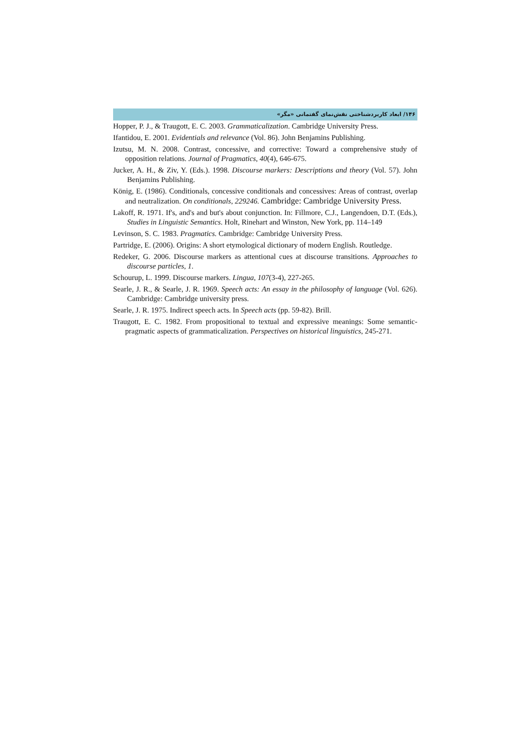۱۴۶/ ابعاد کاربردشناختی نقش‌نمای گفتمانی «مگر»
Hopper, P. J., & Traugott, E. C. 2003. Grammaticalization. Cambridge University Press.
Ifantidou, E. 2001. Evidentials and relevance (Vol. 86). John Benjamins Publishing.
Izutsu, M. N. 2008. Contrast, concessive, and corrective: Toward a comprehensive study of opposition relations. Journal of Pragmatics, 40(4), 646-675.
Jucker, A. H., & Ziv, Y. (Eds.). 1998. Discourse markers: Descriptions and theory (Vol. 57). John Benjamins Publishing.
König, E. (1986). Conditionals, concessive conditionals and concessives: Areas of contrast, overlap and neutralization. On conditionals, 229246. Cambridge: Cambridge University Press.
Lakoff, R. 1971. If's, and's and but's about conjunction. In: Fillmore, C.J., Langendoen, D.T. (Eds.), Studies in Linguistic Semantics. Holt, Rinehart and Winston, New York, pp. 114–149
Levinson, S. C. 1983. Pragmatics. Cambridge: Cambridge University Press.
Partridge, E. (2006). Origins: A short etymological dictionary of modern English. Routledge.
Redeker, G. 2006. Discourse markers as attentional cues at discourse transitions. Approaches to discourse particles, 1.
Schourup, L. 1999. Discourse markers. Lingua, 107(3-4), 227-265.
Searle, J. R., & Searle, J. R. 1969. Speech acts: An essay in the philosophy of language (Vol. 626). Cambridge: Cambridge university press.
Searle, J. R. 1975. Indirect speech acts. In Speech acts (pp. 59-82). Brill.
Traugott, E. C. 1982. From propositional to textual and expressive meanings: Some semantic-pragmatic aspects of grammaticalization. Perspectives on historical linguistics, 245-271.